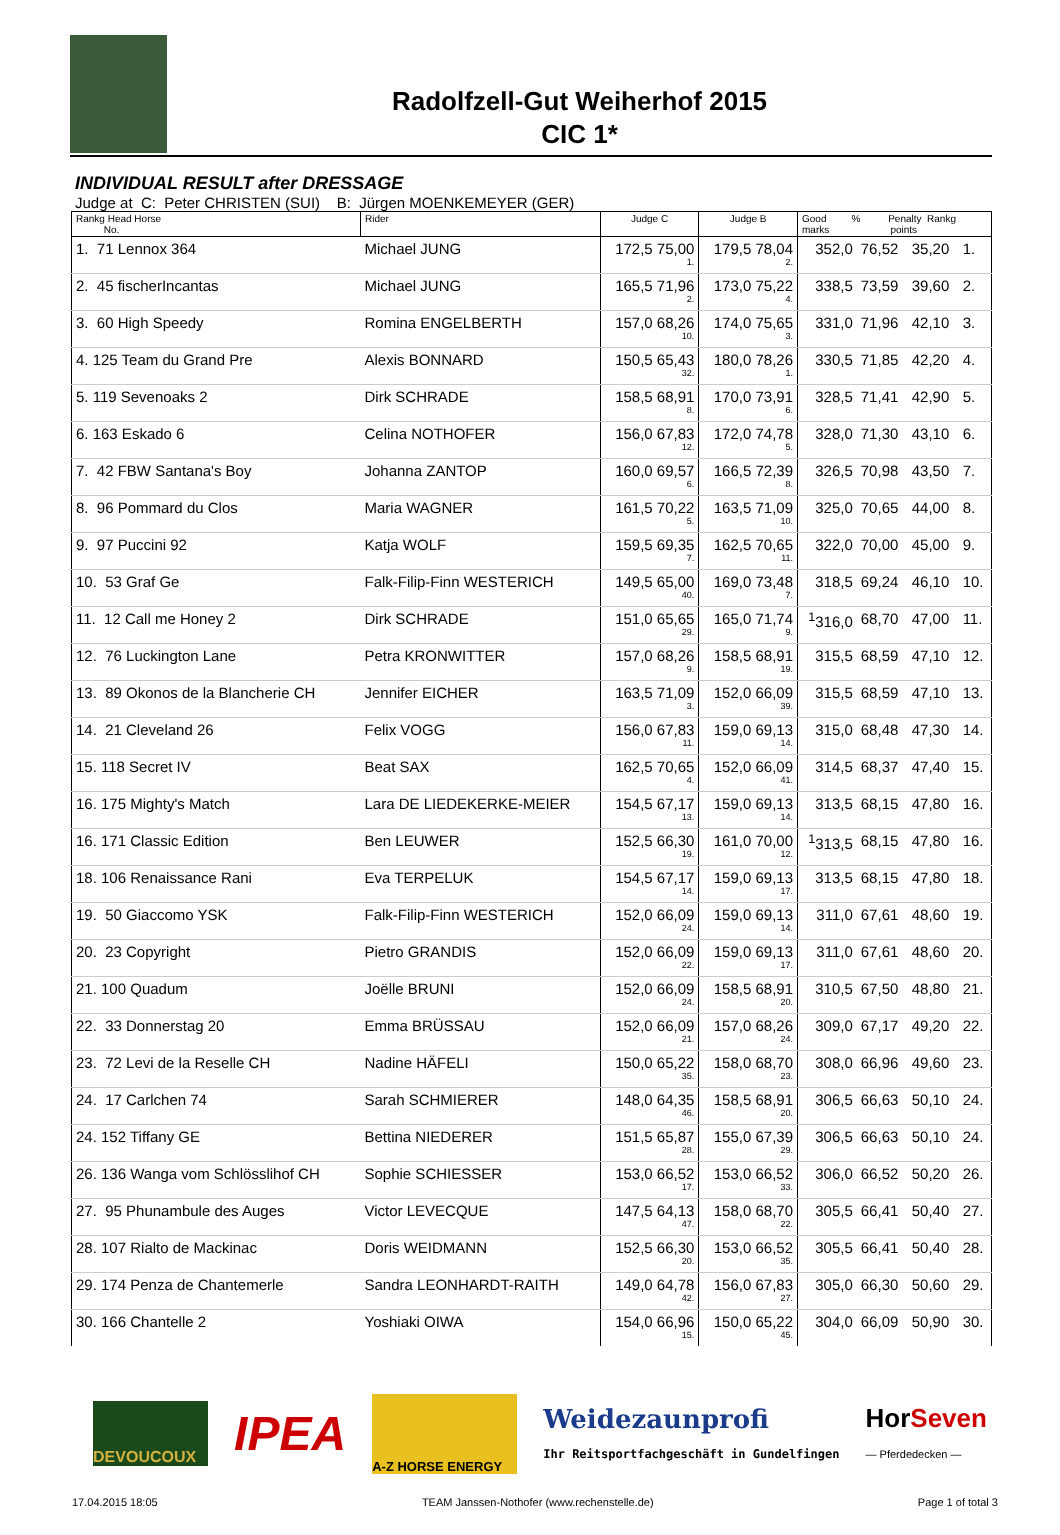Radolfzell-Gut Weiherhof 2015
CIC 1*
INDIVIDUAL RESULT after DRESSAGE
Judge at C: Peter CHRISTEN (SUI) B: Jürgen MOENKEMEYER (GER)
| Rankg Head Horse No. | Rider | Judge C | Judge B | Good % Penalty Rankg marks points | | | |
| --- | --- | --- | --- | --- | --- | --- | --- |
| 1. 71 Lennox 364 | Michael JUNG | 172,5 75,00 1. | 179,5 78,04 2. | 352,0 | 76,52 | 35,20 | 1. |
| 2. 45 fischerIncantas | Michael JUNG | 165,5 71,96 2. | 173,0 75,22 4. | 338,5 | 73,59 | 39,60 | 2. |
| 3. 60 High Speedy | Romina ENGELBERTH | 157,0 68,26 10. | 174,0 75,65 3. | 331,0 | 71,96 | 42,10 | 3. |
| 4. 125 Team du Grand Pre | Alexis BONNARD | 150,5 65,43 32. | 180,0 78,26 1. | 330,5 | 71,85 | 42,20 | 4. |
| 5. 119 Sevenoaks 2 | Dirk SCHRADE | 158,5 68,91 8. | 170,0 73,91 6. | 328,5 | 71,41 | 42,90 | 5. |
| 6. 163 Eskado 6 | Celina NOTHOFER | 156,0 67,83 12. | 172,0 74,78 5. | 328,0 | 71,30 | 43,10 | 6. |
| 7. 42 FBW Santana's Boy | Johanna ZANTOP | 160,0 69,57 6. | 166,5 72,39 8. | 326,5 | 70,98 | 43,50 | 7. |
| 8. 96 Pommard du Clos | Maria WAGNER | 161,5 70,22 5. | 163,5 71,09 10. | 325,0 | 70,65 | 44,00 | 8. |
| 9. 97 Puccini 92 | Katja WOLF | 159,5 69,35 7. | 162,5 70,65 11. | 322,0 | 70,00 | 45,00 | 9. |
| 10. 53 Graf Ge | Falk-Filip-Finn WESTERICH | 149,5 65,00 40. | 169,0 73,48 7. | 318,5 | 69,24 | 46,10 | 10. |
| 11. 12 Call me Honey 2 | Dirk SCHRADE | 151,0 65,65 29. | 165,0 71,74 9. | <sup>1</sup> 316,0 | 68,70 | 47,00 | 11. |
| 12. 76 Luckington Lane | Petra KRONWITTER | 157,0 68,26 9. | 158,5 68,91 19. | 315,5 | 68,59 | 47,10 | 12. |
| 13. 89 Okonos de la Blancherie CH | Jennifer EICHER | 163,5 71,09 3. | 152,0 66,09 39. | 315,5 | 68,59 | 47,10 | 13. |
| 14. 21 Cleveland 26 | Felix VOGG | 156,0 67,83 11. | 159,0 69,13 14. | 315,0 | 68,48 | 47,30 | 14. |
| 15. 118 Secret IV | Beat SAX | 162,5 70,65 4. | 152,0 66,09 41. | 314,5 | 68,37 | 47,40 | 15. |
| 16. 175 Mighty's Match | Lara DE LIEDEKERKE-MEIER | 154,5 67,17 13. | 159,0 69,13 14. | 313,5 | 68,15 | 47,80 | 16. |
| 16. 171 Classic Edition | Ben LEUWER | 152,5 66,30 19. | 161,0 70,00 12. | <sup>1</sup> 313,5 | 68,15 | 47,80 | 16. |
| 18. 106 Renaissance Rani | Eva TERPELUK | 154,5 67,17 14. | 159,0 69,13 17. | 313,5 | 68,15 | 47,80 | 18. |
| 19. 50 Giaccomo YSK | Falk-Filip-Finn WESTERICH | 152,0 66,09 24. | 159,0 69,13 14. | 311,0 | 67,61 | 48,60 | 19. |
| 20. 23 Copyright | Pietro GRANDIS | 152,0 66,09 22. | 159,0 69,13 17. | 311,0 | 67,61 | 48,60 | 20. |
| 21. 100 Quadum | Joëlle BRUNI | 152,0 66,09 24. | 158,5 68,91 20. | 310,5 | 67,50 | 48,80 | 21. |
| 22. 33 Donnerstag 20 | Emma BRÜSSAU | 152,0 66,09 21. | 157,0 68,26 24. | 309,0 | 67,17 | 49,20 | 22. |
| 23. 72 Levi de la Reselle CH | Nadine HÄFELI | 150,0 65,22 35. | 158,0 68,70 23. | 308,0 | 66,96 | 49,60 | 23. |
| 24. 17 Carlchen 74 | Sarah SCHMIERER | 148,0 64,35 46. | 158,5 68,91 20. | 306,5 | 66,63 | 50,10 | 24. |
| 24. 152 Tiffany GE | Bettina NIEDERER | 151,5 65,87 28. | 155,0 67,39 29. | 306,5 | 66,63 | 50,10 | 24. |
| 26. 136 Wanga vom Schlösslihof CH | Sophie SCHIESSER | 153,0 66,52 17. | 153,0 66,52 33. | 306,0 | 66,52 | 50,20 | 26. |
| 27. 95 Phunambule des Auges | Victor LEVECQUE | 147,5 64,13 47. | 158,0 68,70 22. | 305,5 | 66,41 | 50,40 | 27. |
| 28. 107 Rialto de Mackinac | Doris WEIDMANN | 152,5 66,30 20. | 153,0 66,52 35. | 305,5 | 66,41 | 50,40 | 28. |
| 29. 174 Penza de Chantemerle | Sandra LEONHARDT-RAITH | 149,0 64,78 42. | 156,0 67,83 27. | 305,0 | 66,30 | 50,60 | 29. |
| 30. 166 Chantelle 2 | Yoshiaki OIWA | 154,0 66,96 15. | 150,0 65,22 45. | 304,0 | 66,09 | 50,90 | 30. |
DEVOUCOUX
IPEA
A-Z HORSE ENERGY
Weidezaunprofi
Ihr Reitsportfachgeschäft in Gundelfingen
HorSeven
— Pferdedecken —
17.04.2015 18:05 TEAM Janssen-Nothofer (www.rechenstelle.de) Page 1 of total 3